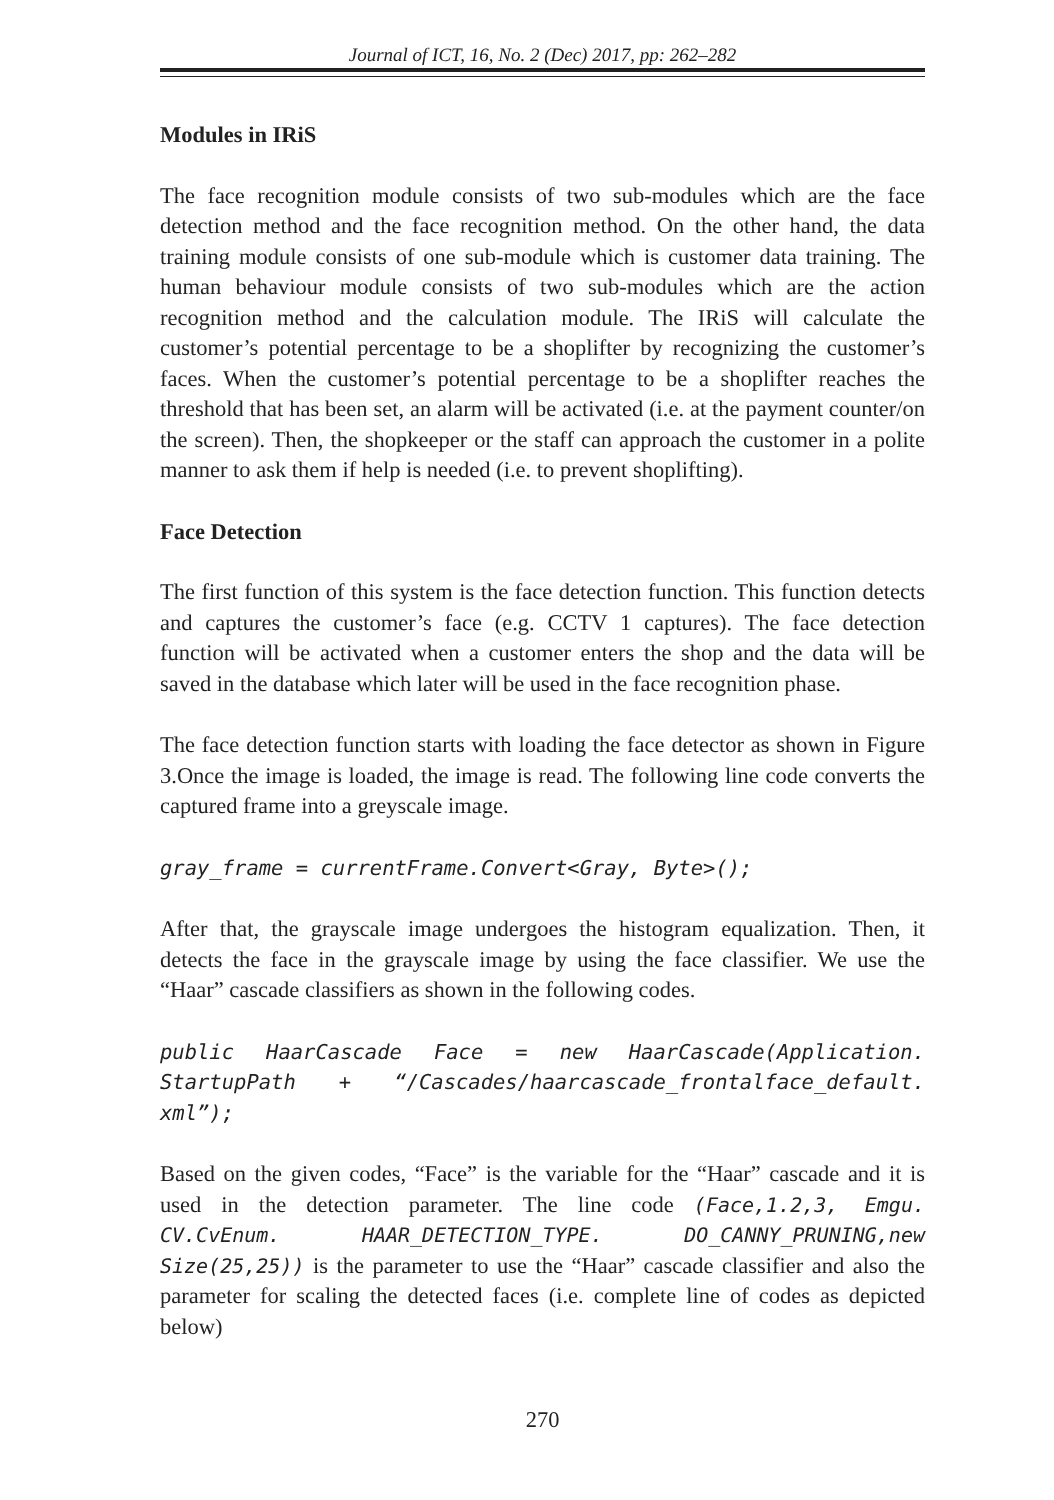Journal of ICT, 16, No. 2 (Dec) 2017, pp: 262–282
Modules in IRiS
The face recognition module consists of two sub-modules which are the face detection method and the face recognition method. On the other hand, the data training module consists of one sub-module which is customer data training. The human behaviour module consists of two sub-modules which are the action recognition method and the calculation module. The IRiS will calculate the customer’s potential percentage to be a shoplifter by recognizing the customer’s faces. When the customer’s potential percentage to be a shoplifter reaches the threshold that has been set, an alarm will be activated (i.e. at the payment counter/on the screen). Then, the shopkeeper or the staff can approach the customer in a polite manner to ask them if help is needed (i.e. to prevent shoplifting).
Face Detection
The first function of this system is the face detection function. This function detects and captures the customer’s face (e.g. CCTV 1 captures). The face detection function will be activated when a customer enters the shop and the data will be saved in the database which later will be used in the face recognition phase.
The face detection function starts with loading the face detector as shown in Figure 3.Once the image is loaded, the image is read. The following line code converts the captured frame into a greyscale image.
gray_frame = currentFrame.Convert<Gray, Byte>();
After that, the grayscale image undergoes the histogram equalization. Then, it detects the face in the grayscale image by using the face classifier. We use the “Haar” cascade classifiers as shown in the following codes.
public HaarCascade Face = new HaarCascade(Application. StartupPath + “/Cascades/haarcascade_frontalface_default. xml”);
Based on the given codes, “Face” is the variable for the “Haar” cascade and it is used in the detection parameter. The line code (Face,1.2,3, Emgu. CV.CvEnum. HAAR_DETECTION_TYPE. DO_CANNY_PRUNING,new Size(25,25)) is the parameter to use the “Haar” cascade classifier and also the parameter for scaling the detected faces (i.e. complete line of codes as depicted below)
270